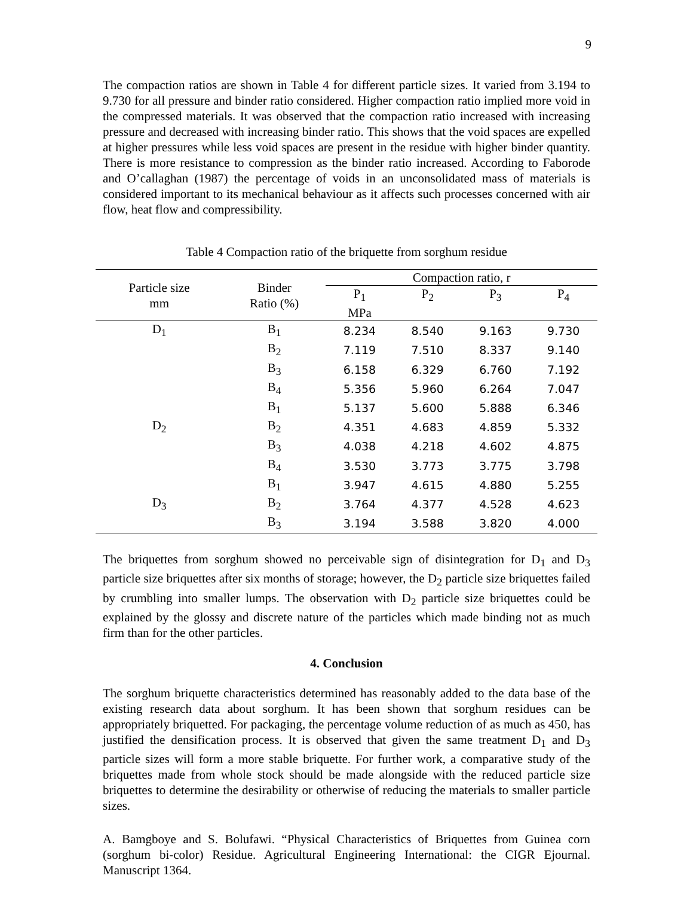9
The compaction ratios are shown in Table 4 for different particle sizes. It varied from 3.194 to 9.730 for all pressure and binder ratio considered. Higher compaction ratio implied more void in the compressed materials. It was observed that the compaction ratio increased with increasing pressure and decreased with increasing binder ratio. This shows that the void spaces are expelled at higher pressures while less void spaces are present in the residue with higher binder quantity. There is more resistance to compression as the binder ratio increased. According to Faborode and O’callaghan (1987) the percentage of voids in an unconsolidated mass of materials is considered important to its mechanical behaviour as it affects such processes concerned with air flow, heat flow and compressibility.
Table 4 Compaction ratio of the briquette from sorghum residue
| Particle size mm | Binder Ratio (%) | Compaction ratio, r | | | |
| --- | --- | --- | --- | --- | --- |
| | | P<sub>1</sub> MPa | P<sub>2</sub> | P<sub>3</sub> | P<sub>4</sub> |
| D<sub>1</sub> | B<sub>1</sub> | 8.234 | 8.540 | 9.163 | 9.730 |
| | B<sub>2</sub> | 7.119 | 7.510 | 8.337 | 9.140 |
| | B<sub>3</sub> | 6.158 | 6.329 | 6.760 | 7.192 |
| | B<sub>4</sub> | 5.356 | 5.960 | 6.264 | 7.047 |
| | B<sub>1</sub> | 5.137 | 5.600 | 5.888 | 6.346 |
| D<sub>2</sub> | B<sub>2</sub> | 4.351 | 4.683 | 4.859 | 5.332 |
| | B<sub>3</sub> | 4.038 | 4.218 | 4.602 | 4.875 |
| | B<sub>4</sub> | 3.530 | 3.773 | 3.775 | 3.798 |
| | B<sub>1</sub> | 3.947 | 4.615 | 4.880 | 5.255 |
| D<sub>3</sub> | B<sub>2</sub> | 3.764 | 4.377 | 4.528 | 4.623 |
| | B<sub>3</sub> | 3.194 | 3.588 | 3.820 | 4.000 |
The briquettes from sorghum showed no perceivable sign of disintegration for D<sub>1</sub> and D<sub>3</sub> particle size briquettes after six months of storage; however, the D<sub>2</sub> particle size briquettes failed by crumbling into smaller lumps. The observation with D<sub>2</sub> particle size briquettes could be explained by the glossy and discrete nature of the particles which made binding not as much firm than for the other particles.
4. Conclusion
The sorghum briquette characteristics determined has reasonably added to the data base of the existing research data about sorghum. It has been shown that sorghum residues can be appropriately briquetted. For packaging, the percentage volume reduction of as much as 450, has justified the densification process. It is observed that given the same treatment D<sub>1</sub> and D<sub>3</sub> particle sizes will form a more stable briquette. For further work, a comparative study of the briquettes made from whole stock should be made alongside with the reduced particle size briquettes to determine the desirability or otherwise of reducing the materials to smaller particle sizes.
A. Bamgboye and S. Bolufawi. “Physical Characteristics of Briquettes from Guinea corn (sorghum bi-color) Residue. Agricultural Engineering International: the CIGR Ejournal. Manuscript 1364.